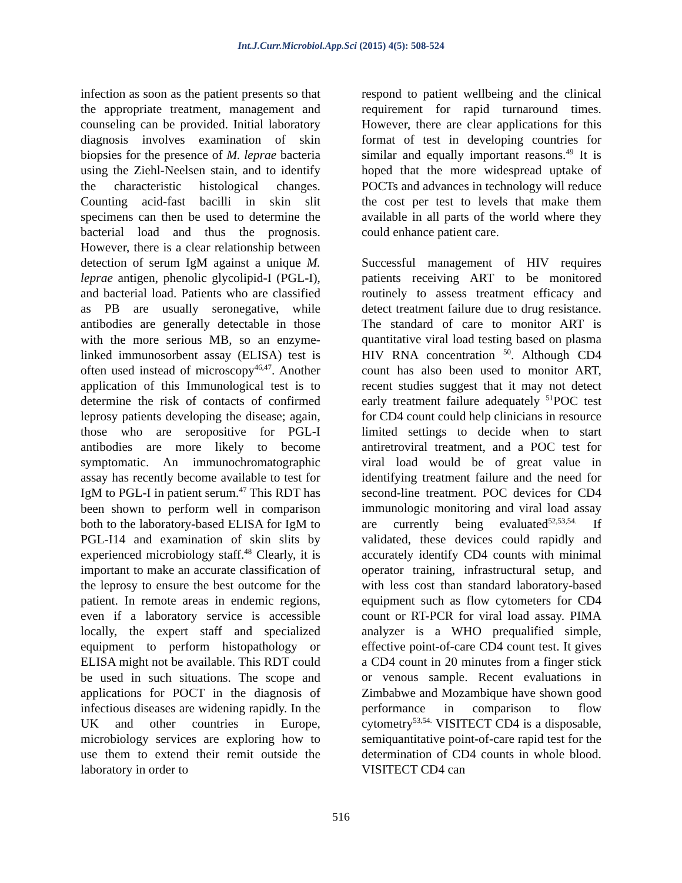Int.J.Curr.Microbiol.App.Sci (2015) 4(5): 508-524
infection as soon as the patient presents so that the appropriate treatment, management and counseling can be provided. Initial laboratory diagnosis involves examination of skin biopsies for the presence of M. leprae bacteria using the Ziehl-Neelsen stain, and to identify the characteristic histological changes. Counting acid-fast bacilli in skin slit specimens can then be used to determine the bacterial load and thus the prognosis. However, there is a clear relationship between detection of serum IgM against a unique M. leprae antigen, phenolic glycolipid-I (PGL-I), and bacterial load. Patients who are classified as PB are usually seronegative, while antibodies are generally detectable in those with the more serious MB, so an enzyme-linked immunosorbent assay (ELISA) test is often used instead of microscopy<sup>46,47</sup>. Another application of this Immunological test is to determine the risk of contacts of confirmed leprosy patients developing the disease; again, those who are seropositive for PGL-I antibodies are more likely to become symptomatic. An immunochromatographic assay has recently become available to test for IgM to PGL-I in patient serum.<sup>47</sup> This RDT has been shown to perform well in comparison both to the laboratory-based ELISA for IgM to PGL-I14 and examination of skin slits by experienced microbiology staff.<sup>48</sup> Clearly, it is important to make an accurate classification of the leprosy to ensure the best outcome for the patient. In remote areas in endemic regions, even if a laboratory service is accessible locally, the expert staff and specialized equipment to perform histopathology or ELISA might not be available. This RDT could be used in such situations. The scope and applications for POCT in the diagnosis of infectious diseases are widening rapidly. In the UK and other countries in Europe, microbiology services are exploring how to use them to extend their remit outside the laboratory in order to
respond to patient wellbeing and the clinical requirement for rapid turnaround times. However, there are clear applications for this format of test in developing countries for similar and equally important reasons.<sup>49</sup> It is hoped that the more widespread uptake of POCTs and advances in technology will reduce the cost per test to levels that make them available in all parts of the world where they could enhance patient care.
Successful management of HIV requires patients receiving ART to be monitored routinely to assess treatment efficacy and detect treatment failure due to drug resistance. The standard of care to monitor ART is quantitative viral load testing based on plasma HIV RNA concentration <sup>50</sup>. Although CD4 count has also been used to monitor ART, recent studies suggest that it may not detect early treatment failure adequately <sup>51</sup>POC test for CD4 count could help clinicians in resource limited settings to decide when to start antiretroviral treatment, and a POC test for viral load would be of great value in identifying treatment failure and the need for second-line treatment. POC devices for CD4 immunologic monitoring and viral load assay are currently being evaluated<sup>52,53,54.</sup> If validated, these devices could rapidly and accurately identify CD4 counts with minimal operator training, infrastructural setup, and with less cost than standard laboratory-based equipment such as flow cytometers for CD4 count or RT-PCR for viral load assay. PIMA analyzer is a WHO prequalified simple, effective point-of-care CD4 count test. It gives a CD4 count in 20 minutes from a finger stick or venous sample. Recent evaluations in Zimbabwe and Mozambique have shown good performance in comparison to flow cytometry<sup>53,54.</sup> VISITECT CD4 is a disposable, semiquantitative point-of-care rapid test for the determination of CD4 counts in whole blood. VISITECT CD4 can
516